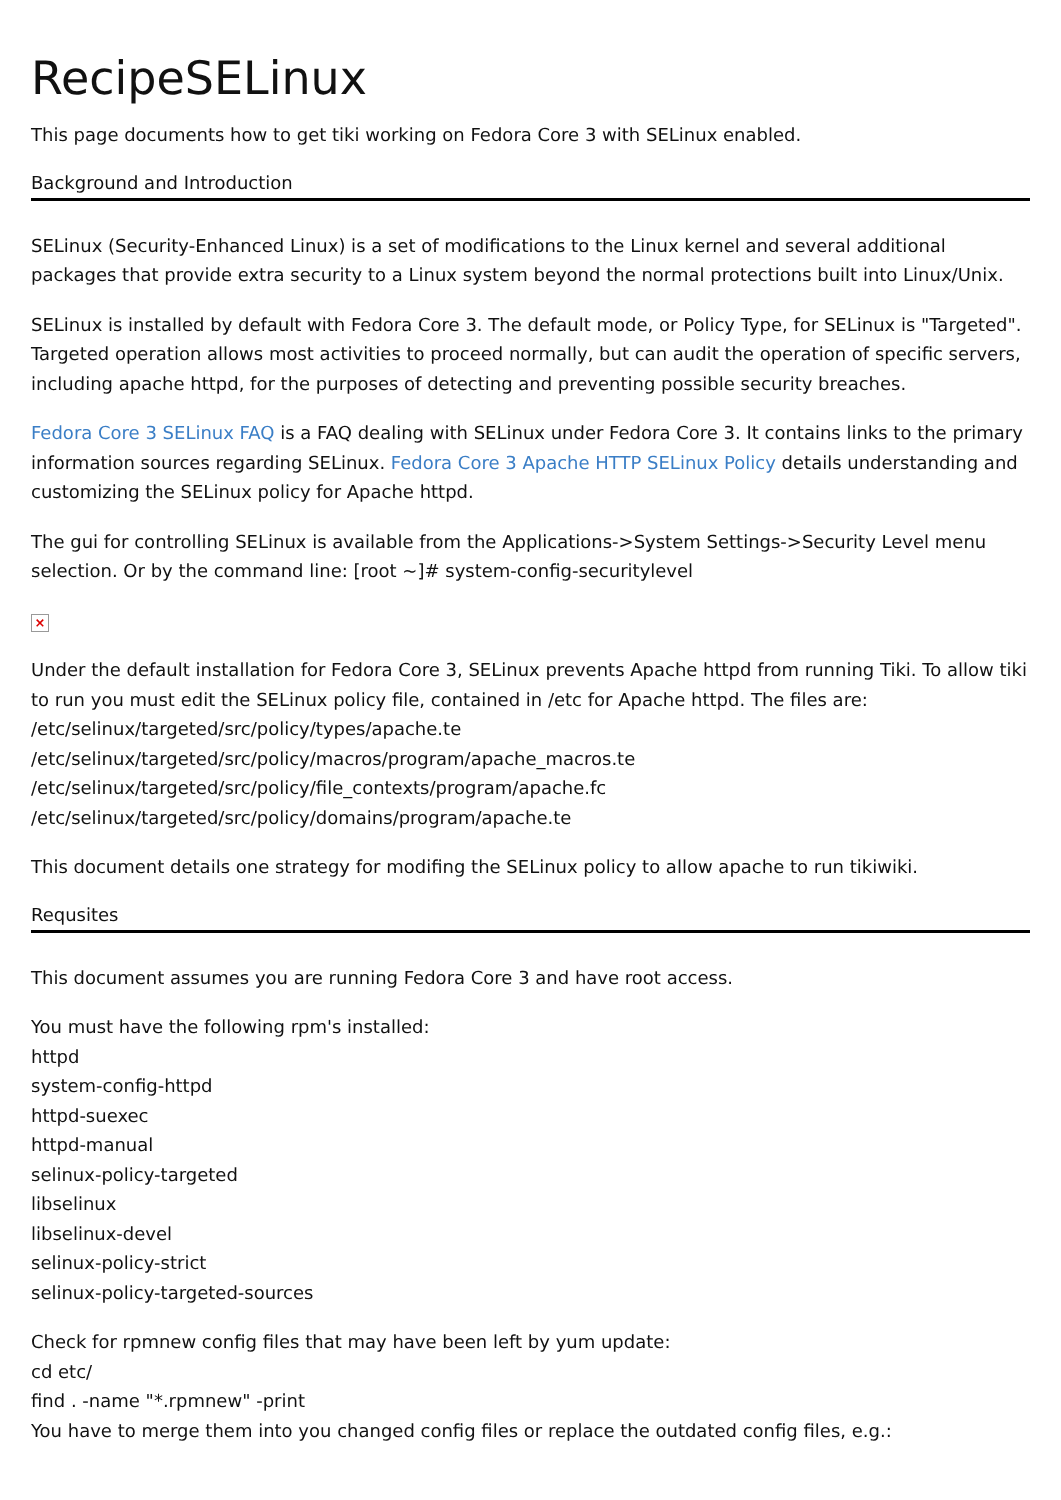RecipeSELinux
This page documents how to get tiki working on Fedora Core 3 with SELinux enabled.
Background and Introduction
SELinux (Security-Enhanced Linux) is a set of modifications to the Linux kernel and several additional packages that provide extra security to a Linux system beyond the normal protections built into Linux/Unix.
SELinux is installed by default with Fedora Core 3. The default mode, or Policy Type, for SELinux is "Targeted". Targeted operation allows most activities to proceed normally, but can audit the operation of specific servers, including apache httpd, for the purposes of detecting and preventing possible security breaches.
Fedora Core 3 SELinux FAQ is a FAQ dealing with SELinux under Fedora Core 3. It contains links to the primary information sources regarding SELinux. Fedora Core 3 Apache HTTP SELinux Policy details understanding and customizing the SELinux policy for Apache httpd.
The gui for controlling SELinux is available from the Applications->System Settings->Security Level menu selection. Or by the command line: [root ~]# system-config-securitylevel
×
Under the default installation for Fedora Core 3, SELinux prevents Apache httpd from running Tiki. To allow tiki to run you must edit the SELinux policy file, contained in /etc for Apache httpd. The files are:
/etc/selinux/targeted/src/policy/types/apache.te
/etc/selinux/targeted/src/policy/macros/program/apache_macros.te
/etc/selinux/targeted/src/policy/file_contexts/program/apache.fc
/etc/selinux/targeted/src/policy/domains/program/apache.te
This document details one strategy for modifing the SELinux policy to allow apache to run tikiwiki.
Requsites
This document assumes you are running Fedora Core 3 and have root access.
You must have the following rpm's installed:
httpd
system-config-httpd
httpd-suexec
httpd-manual
selinux-policy-targeted
libselinux
libselinux-devel
selinux-policy-strict
selinux-policy-targeted-sources
Check for rpmnew config files that may have been left by yum update:
cd etc/
find . -name "*.rpmnew" -print
You have to merge them into you changed config files or replace the outdated config files, e.g.: